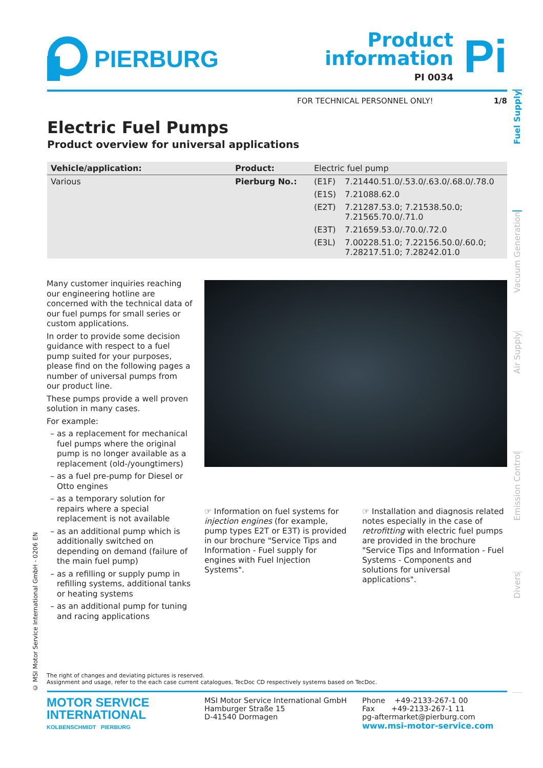PIERBURG
Product
information
PI 0034
Pi
FOR TECHNICAL PERSONNEL ONLY! 1/8
Electric Fuel Pumps
Product overview for universal applications
| Vehicle/application: | Product: | Electric fuel pump | |
| Various | Pierburg No.: | (E1F) | 7.21440.51.0/.53.0/.63.0/.68.0/.78.0 |
| | | (E1S) | 7.21088.62.0 |
| | | (E2T) | 7.21287.53.0; 7.21538.50.0; 7.21565.70.0/.71.0 |
| | | (E3T) | 7.21659.53.0/.70.0/.72.0 |
| | | (E3L) | 7.00228.51.0; 7.22156.50.0/.60.0; 7.28217.51.0; 7.28242.01.0 |
Many customer inquiries reaching our engineering hotline are concerned with the technical data of our fuel pumps for small series or custom applications.
In order to provide some decision guidance with respect to a fuel pump suited for your purposes, please find on the following pages a number of universal pumps from our product line.
These pumps provide a well proven solution in many cases.
For example:
as a replacement for mechanical fuel pumps where the original pump is no longer available as a replacement (old-/youngtimers)
as a fuel pre-pump for Diesel or Otto engines
as a temporary solution for repairs where a special replacement is not available
as an additional pump which is additionally switched on depending on demand (failure of the main fuel pump)
as a refilling or supply pump in refilling systems, additional tanks or heating systems
as an additional pump for tuning and racing applications
☞ Information on fuel systems for injection engines (for example, pump types E2T or E3T) is provided in our brochure "Service Tips and Information - Fuel supply for engines with Fuel Injection Systems".
☞ Installation and diagnosis related notes especially in the case of retrofitting with electric fuel pumps are provided in the brochure "Service Tips and Information - Fuel Systems - Components and solutions for universal applications".
Fuel Supply
Vacuum Generation
Air Supply
Emission Control
Divers
© MSI Motor Service International GmbH - 0206 EN
The right of changes and deviating pictures is reserved.
Assignment and usage, refer to the each case current catalogues, TecDoc CD respectively systems based on TecDoc.
MOTOR SERVICE
INTERNATIONAL
KOLBENSCHMIDT PIERBURG
MSI Motor Service International GmbH
Hamburger Straße 15
D-41540 Dormagen
Phone +49-2133-267-1 00
Fax +49-2133-267-1 11
pg-aftermarket@pierburg.com
www.msi-motor-service.com